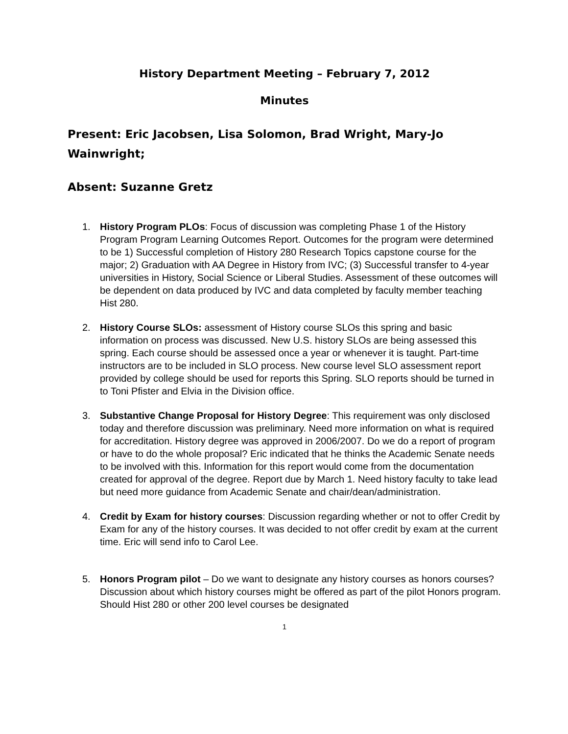History Department Meeting – February 7, 2012
Minutes
Present: Eric Jacobsen, Lisa Solomon, Brad Wright, Mary-Jo Wainwright;
Absent: Suzanne Gretz
1. History Program PLOs: Focus of discussion was completing Phase 1 of the History Program Program Learning Outcomes Report. Outcomes for the program were determined to be 1) Successful completion of History 280 Research Topics capstone course for the major; 2) Graduation with AA Degree in History from IVC; (3) Successful transfer to 4-year universities in History, Social Science or Liberal Studies. Assessment of these outcomes will be dependent on data produced by IVC and data completed by faculty member teaching Hist 280.
2. History Course SLOs: assessment of History course SLOs this spring and basic information on process was discussed. New U.S. history SLOs are being assessed this spring. Each course should be assessed once a year or whenever it is taught. Part-time instructors are to be included in SLO process. New course level SLO assessment report provided by college should be used for reports this Spring. SLO reports should be turned in to Toni Pfister and Elvia in the Division office.
3. Substantive Change Proposal for History Degree: This requirement was only disclosed today and therefore discussion was preliminary. Need more information on what is required for accreditation. History degree was approved in 2006/2007. Do we do a report of program or have to do the whole proposal? Eric indicated that he thinks the Academic Senate needs to be involved with this. Information for this report would come from the documentation created for approval of the degree. Report due by March 1. Need history faculty to take lead but need more guidance from Academic Senate and chair/dean/administration.
4. Credit by Exam for history courses: Discussion regarding whether or not to offer Credit by Exam for any of the history courses. It was decided to not offer credit by exam at the current time. Eric will send info to Carol Lee.
5. Honors Program pilot – Do we want to designate any history courses as honors courses? Discussion about which history courses might be offered as part of the pilot Honors program. Should Hist 280 or other 200 level courses be designated
1